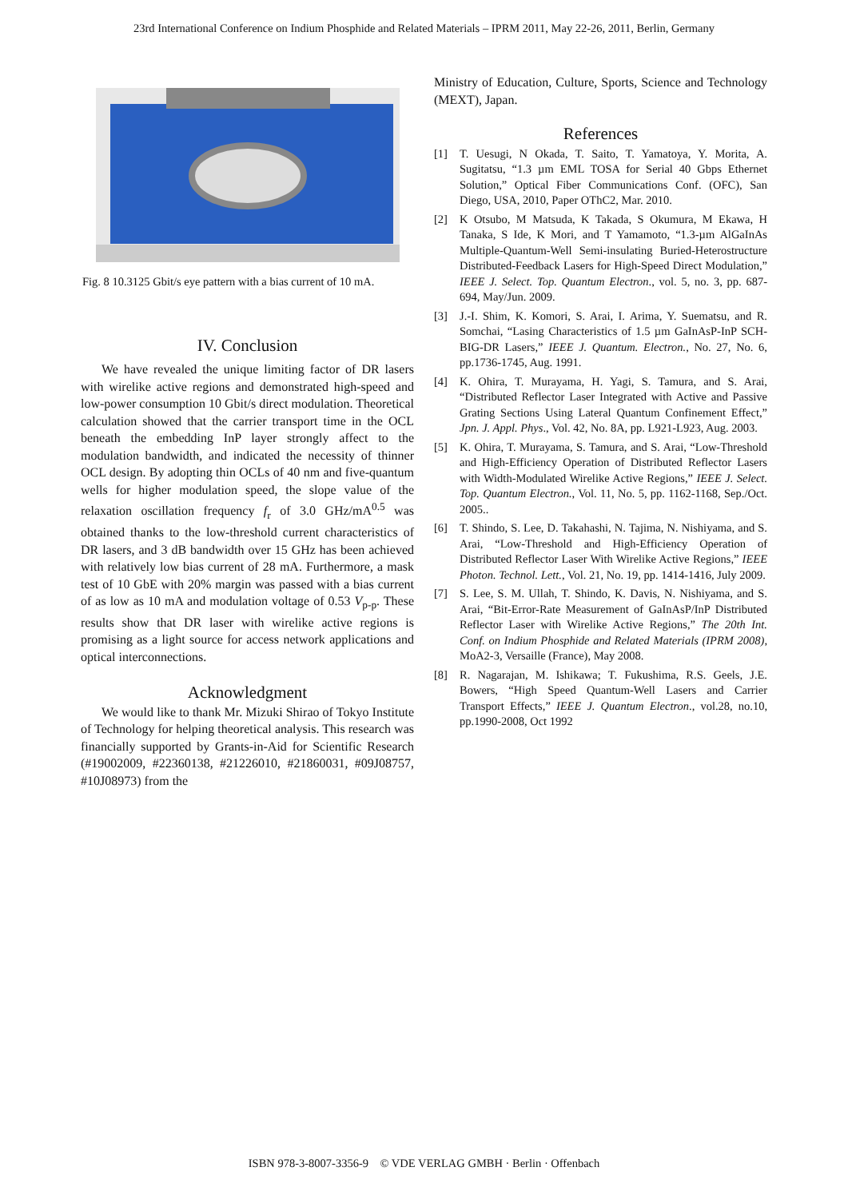23rd International Conference on Indium Phosphide and Related Materials – IPRM 2011, May 22-26, 2011, Berlin, Germany
Fig. 8 10.3125 Gbit/s eye pattern with a bias current of 10 mA.
IV. Conclusion
We have revealed the unique limiting factor of DR lasers with wirelike active regions and demonstrated high-speed and low-power consumption 10 Gbit/s direct modulation. Theoretical calculation showed that the carrier transport time in the OCL beneath the embedding InP layer strongly affect to the modulation bandwidth, and indicated the necessity of thinner OCL design. By adopting thin OCLs of 40 nm and five-quantum wells for higher modulation speed, the slope value of the relaxation oscillation frequency f<sub>r</sub> of 3.0 GHz/mA<sup>0.5</sup> was obtained thanks to the low-threshold current characteristics of DR lasers, and 3 dB bandwidth over 15 GHz has been achieved with relatively low bias current of 28 mA. Furthermore, a mask test of 10 GbE with 20% margin was passed with a bias current of as low as 10 mA and modulation voltage of 0.53 V<sub>p-p</sub>. These results show that DR laser with wirelike active regions is promising as a light source for access network applications and optical interconnections.
Acknowledgment
We would like to thank Mr. Mizuki Shirao of Tokyo Institute of Technology for helping theoretical analysis. This research was financially supported by Grants-in-Aid for Scientific Research (#19002009, #22360138, #21226010, #21860031, #09J08757, #10J08973) from the
Ministry of Education, Culture, Sports, Science and Technology (MEXT), Japan.
References
[1] T. Uesugi, N Okada, T. Saito, T. Yamatoya, Y. Morita, A. Sugitatsu, “1.3 µm EML TOSA for Serial 40 Gbps Ethernet Solution,” Optical Fiber Communications Conf. (OFC), San Diego, USA, 2010, Paper OThC2, Mar. 2010.
[2] K Otsubo, M Matsuda, K Takada, S Okumura, M Ekawa, H Tanaka, S Ide, K Mori, and T Yamamoto, “1.3-µm AlGaInAs Multiple-Quantum-Well Semi-insulating Buried-Heterostructure Distributed-Feedback Lasers for High-Speed Direct Modulation,” IEEE J. Select. Top. Quantum Electron., vol. 5, no. 3, pp. 687-694, May/Jun. 2009.
[3] J.-I. Shim, K. Komori, S. Arai, I. Arima, Y. Suematsu, and R. Somchai, “Lasing Characteristics of 1.5 µm GaInAsP-InP SCH-BIG-DR Lasers,” IEEE J. Quantum. Electron., No. 27, No. 6, pp.1736-1745, Aug. 1991.
[4] K. Ohira, T. Murayama, H. Yagi, S. Tamura, and S. Arai, “Distributed Reflector Laser Integrated with Active and Passive Grating Sections Using Lateral Quantum Confinement Effect,” Jpn. J. Appl. Phys., Vol. 42, No. 8A, pp. L921-L923, Aug. 2003.
[5] K. Ohira, T. Murayama, S. Tamura, and S. Arai, “Low-Threshold and High-Efficiency Operation of Distributed Reflector Lasers with Width-Modulated Wirelike Active Regions,” IEEE J. Select. Top. Quantum Electron., Vol. 11, No. 5, pp. 1162-1168, Sep./Oct. 2005..
[6] T. Shindo, S. Lee, D. Takahashi, N. Tajima, N. Nishiyama, and S. Arai, “Low-Threshold and High-Efficiency Operation of Distributed Reflector Laser With Wirelike Active Regions,” IEEE Photon. Technol. Lett., Vol. 21, No. 19, pp. 1414-1416, July 2009.
[7] S. Lee, S. M. Ullah, T. Shindo, K. Davis, N. Nishiyama, and S. Arai, “Bit-Error-Rate Measurement of GaInAsP/InP Distributed Reflector Laser with Wirelike Active Regions,” The 20th Int. Conf. on Indium Phosphide and Related Materials (IPRM 2008), MoA2-3, Versaille (France), May 2008.
[8] R. Nagarajan, M. Ishikawa; T. Fukushima, R.S. Geels, J.E. Bowers, “High Speed Quantum-Well Lasers and Carrier Transport Effects,” IEEE J. Quantum Electron., vol.28, no.10, pp.1990-2008, Oct 1992
ISBN 978-3-8007-3356-9 © VDE VERLAG GMBH · Berlin · Offenbach